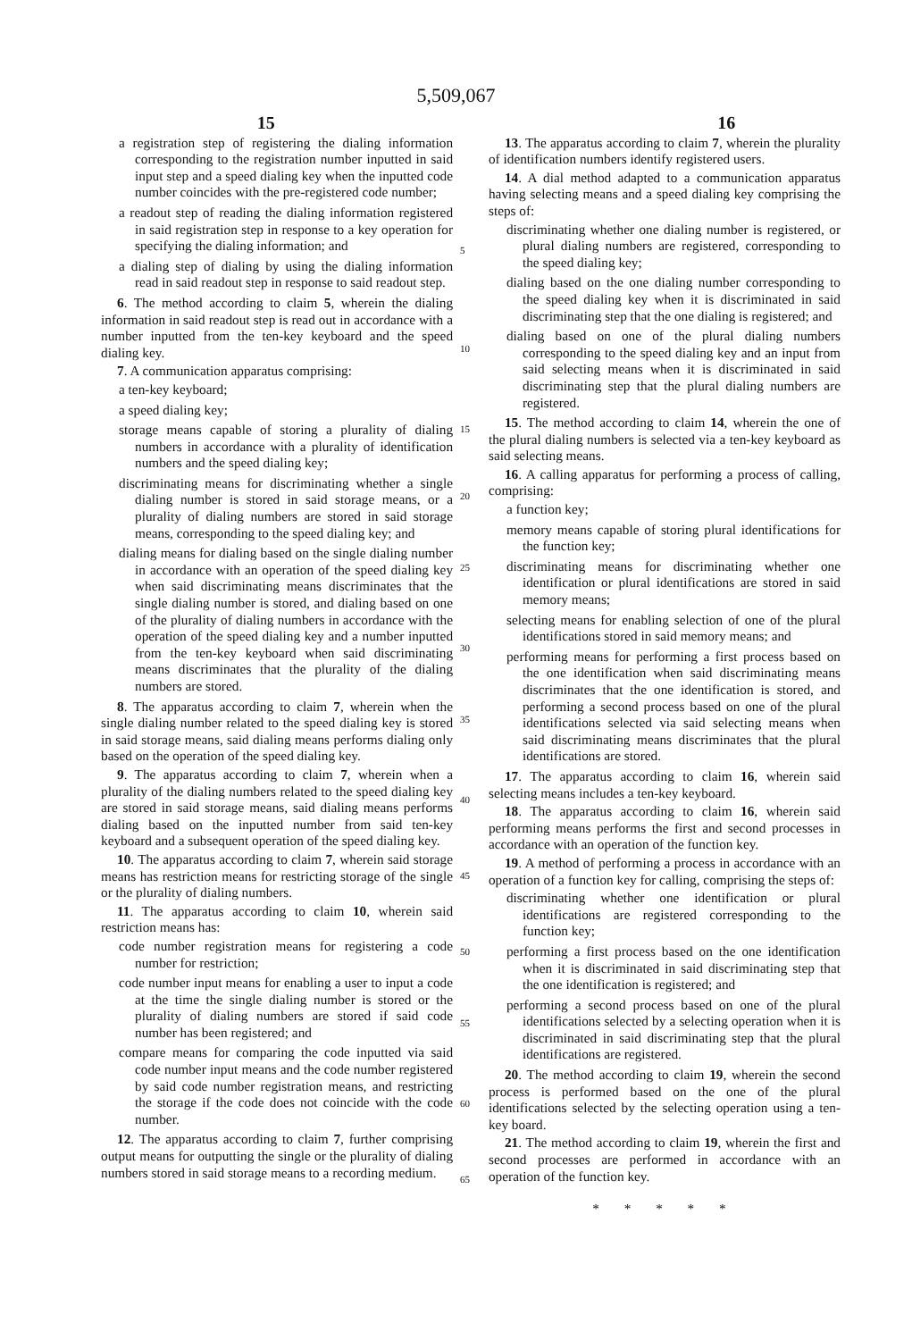5,509,067
15 16
a registration step of registering the dialing information corresponding to the registration number inputted in said input step and a speed dialing key when the inputted code number coincides with the pre-registered code number;
a readout step of reading the dialing information registered in said registration step in response to a key operation for specifying the dialing information; and
a dialing step of dialing by using the dialing information read in said readout step in response to said readout step.
6. The method according to claim 5, wherein the dialing information in said readout step is read out in accordance with a number inputted from the ten-key keyboard and the speed dialing key.
7. A communication apparatus comprising:
a ten-key keyboard;
a speed dialing key;
storage means capable of storing a plurality of dialing numbers in accordance with a plurality of identification numbers and the speed dialing key;
discriminating means for discriminating whether a single dialing number is stored in said storage means, or a plurality of dialing numbers are stored in said storage means, corresponding to the speed dialing key; and
dialing means for dialing based on the single dialing number in accordance with an operation of the speed dialing key when said discriminating means discriminates that the single dialing number is stored, and dialing based on one of the plurality of dialing numbers in accordance with the operation of the speed dialing key and a number inputted from the ten-key keyboard when said discriminating means discriminates that the plurality of the dialing numbers are stored.
8. The apparatus according to claim 7, wherein when the single dialing number related to the speed dialing key is stored in said storage means, said dialing means performs dialing only based on the operation of the speed dialing key.
9. The apparatus according to claim 7, wherein when a plurality of the dialing numbers related to the speed dialing key are stored in said storage means, said dialing means performs dialing based on the inputted number from said ten-key keyboard and a subsequent operation of the speed dialing key.
10. The apparatus according to claim 7, wherein said storage means has restriction means for restricting storage of the single or the plurality of dialing numbers.
11. The apparatus according to claim 10, wherein said restriction means has:
code number registration means for registering a code number for restriction;
code number input means for enabling a user to input a code at the time the single dialing number is stored or the plurality of dialing numbers are stored if said code number has been registered; and
compare means for comparing the code inputted via said code number input means and the code number registered by said code number registration means, and restricting the storage if the code does not coincide with the code number.
12. The apparatus according to claim 7, further comprising output means for outputting the single or the plurality of dialing numbers stored in said storage means to a recording medium.
5
10
15
20
25
30
35
40
45
50
55
60
65
13. The apparatus according to claim 7, wherein the plurality of identification numbers identify registered users.
14. A dial method adapted to a communication apparatus having selecting means and a speed dialing key comprising the steps of:
discriminating whether one dialing number is registered, or plural dialing numbers are registered, corresponding to the speed dialing key;
dialing based on the one dialing number corresponding to the speed dialing key when it is discriminated in said discriminating step that the one dialing is registered; and
dialing based on one of the plural dialing numbers corresponding to the speed dialing key and an input from said selecting means when it is discriminated in said discriminating step that the plural dialing numbers are registered.
15. The method according to claim 14, wherein the one of the plural dialing numbers is selected via a ten-key keyboard as said selecting means.
16. A calling apparatus for performing a process of calling, comprising:
a function key;
memory means capable of storing plural identifications for the function key;
discriminating means for discriminating whether one identification or plural identifications are stored in said memory means;
selecting means for enabling selection of one of the plural identifications stored in said memory means; and
performing means for performing a first process based on the one identification when said discriminating means discriminates that the one identification is stored, and performing a second process based on one of the plural identifications selected via said selecting means when said discriminating means discriminates that the plural identifications are stored.
17. The apparatus according to claim 16, wherein said selecting means includes a ten-key keyboard.
18. The apparatus according to claim 16, wherein said performing means performs the first and second processes in accordance with an operation of the function key.
19. A method of performing a process in accordance with an operation of a function key for calling, comprising the steps of:
discriminating whether one identification or plural identifications are registered corresponding to the function key;
performing a first process based on the one identification when it is discriminated in said discriminating step that the one identification is registered; and
performing a second process based on one of the plural identifications selected by a selecting operation when it is discriminated in said discriminating step that the plural identifications are registered.
20. The method according to claim 19, wherein the second process is performed based on the one of the plural identifications selected by the selecting operation using a ten-key board.
21. The method according to claim 19, wherein the first and second processes are performed in accordance with an operation of the function key.
* * * * *